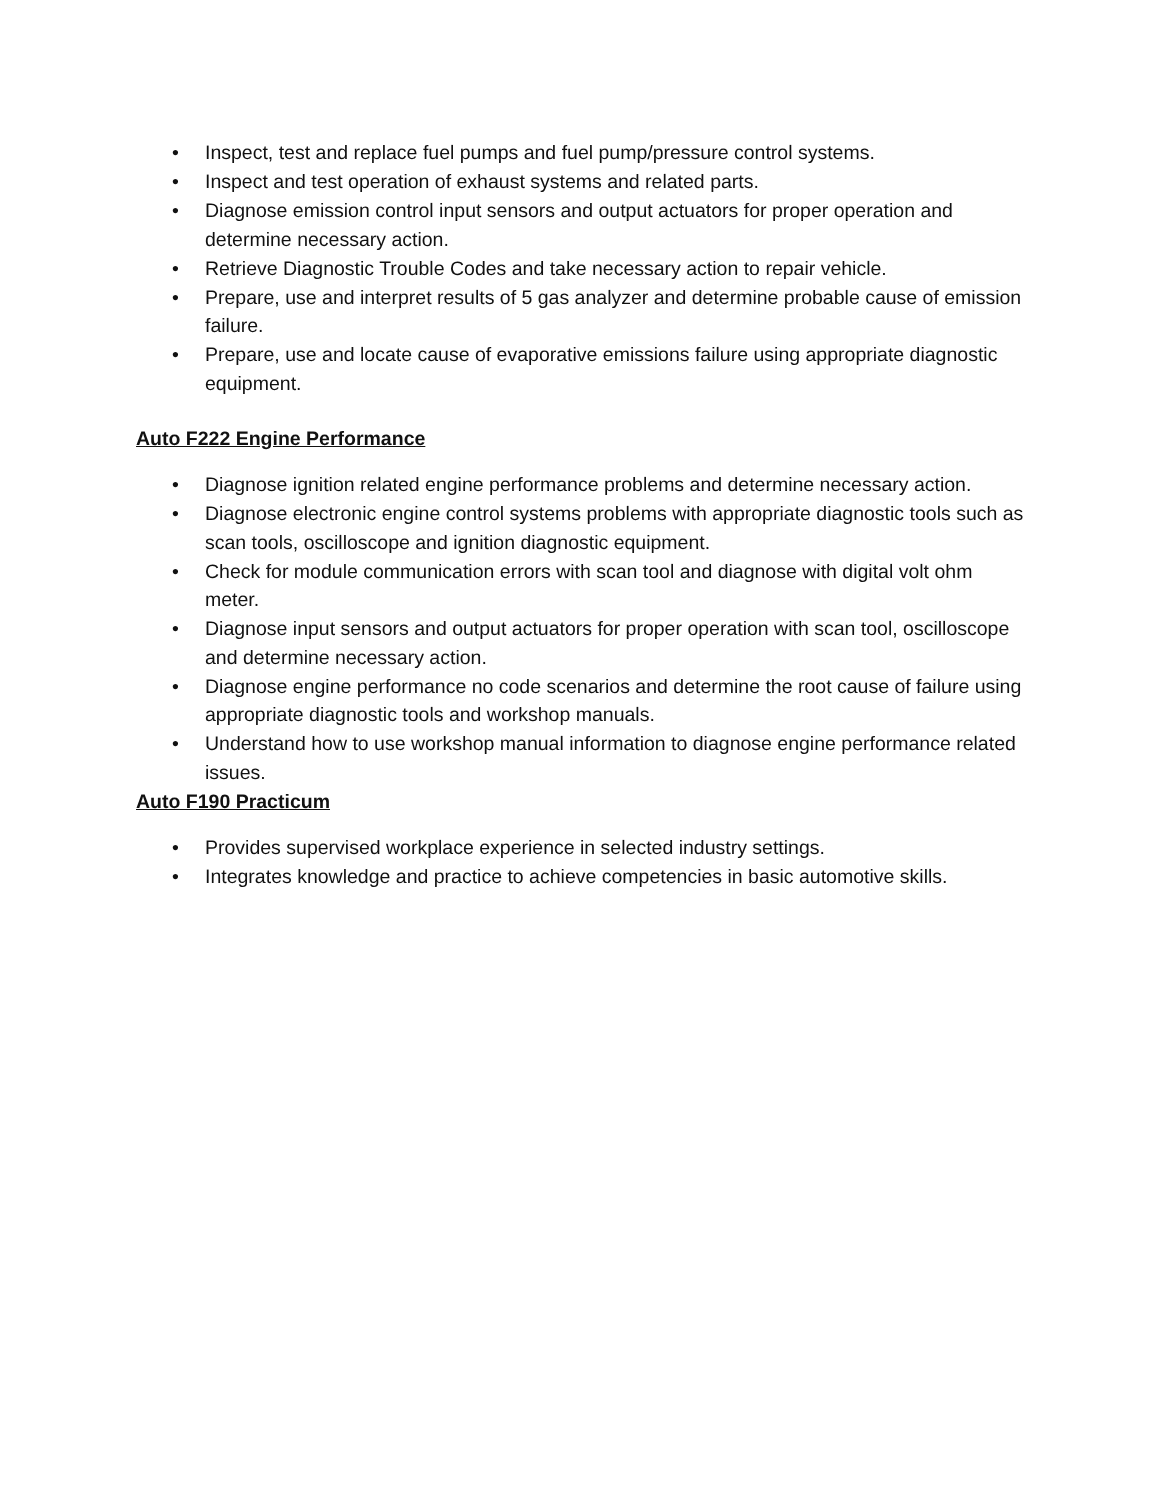• Inspect, test and replace fuel pumps and fuel pump/pressure control systems.
• Inspect and test operation of exhaust systems and related parts.
• Diagnose emission control input sensors and output actuators for proper operation and determine necessary action.
• Retrieve Diagnostic Trouble Codes and take necessary action to repair vehicle.
• Prepare, use and interpret results of 5 gas analyzer and determine probable cause of emission failure.
• Prepare, use and locate cause of evaporative emissions failure using appropriate diagnostic equipment.
Auto F222 Engine Performance
• Diagnose ignition related engine performance problems and determine necessary action.
• Diagnose electronic engine control systems problems with appropriate diagnostic tools such as scan tools, oscilloscope and ignition diagnostic equipment.
• Check for module communication errors with scan tool and diagnose with digital volt ohm meter.
• Diagnose input sensors and output actuators for proper operation with scan tool, oscilloscope and determine necessary action.
• Diagnose engine performance no code scenarios and determine the root cause of failure using appropriate diagnostic tools and workshop manuals.
• Understand how to use workshop manual information to diagnose engine performance related issues.
Auto F190 Practicum
• Provides supervised workplace experience in selected industry settings.
• Integrates knowledge and practice to achieve competencies in basic automotive skills.